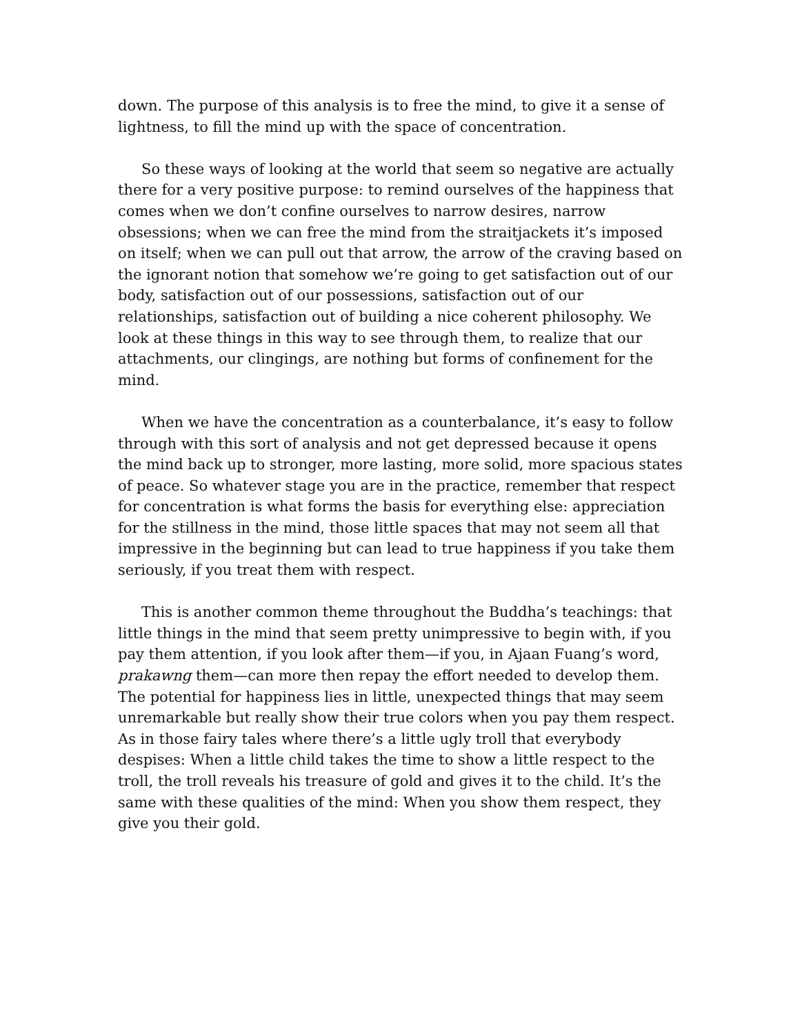down. The purpose of this analysis is to free the mind, to give it a sense of lightness, to fill the mind up with the space of concentration.
So these ways of looking at the world that seem so negative are actually there for a very positive purpose: to remind ourselves of the happiness that comes when we don’t confine ourselves to narrow desires, narrow obsessions; when we can free the mind from the straitjackets it’s imposed on itself; when we can pull out that arrow, the arrow of the craving based on the ignorant notion that somehow we’re going to get satisfaction out of our body, satisfaction out of our possessions, satisfaction out of our relationships, satisfaction out of building a nice coherent philosophy. We look at these things in this way to see through them, to realize that our attachments, our clingings, are nothing but forms of confinement for the mind.
When we have the concentration as a counterbalance, it’s easy to follow through with this sort of analysis and not get depressed because it opens the mind back up to stronger, more lasting, more solid, more spacious states of peace. So whatever stage you are in the practice, remember that respect for concentration is what forms the basis for everything else: appreciation for the stillness in the mind, those little spaces that may not seem all that impressive in the beginning but can lead to true happiness if you take them seriously, if you treat them with respect.
This is another common theme throughout the Buddha’s teachings: that little things in the mind that seem pretty unimpressive to begin with, if you pay them attention, if you look after them—if you, in Ajaan Fuang’s word, prakawng them—can more then repay the effort needed to develop them. The potential for happiness lies in little, unexpected things that may seem unremarkable but really show their true colors when you pay them respect. As in those fairy tales where there’s a little ugly troll that everybody despises: When a little child takes the time to show a little respect to the troll, the troll reveals his treasure of gold and gives it to the child. It’s the same with these qualities of the mind: When you show them respect, they give you their gold.